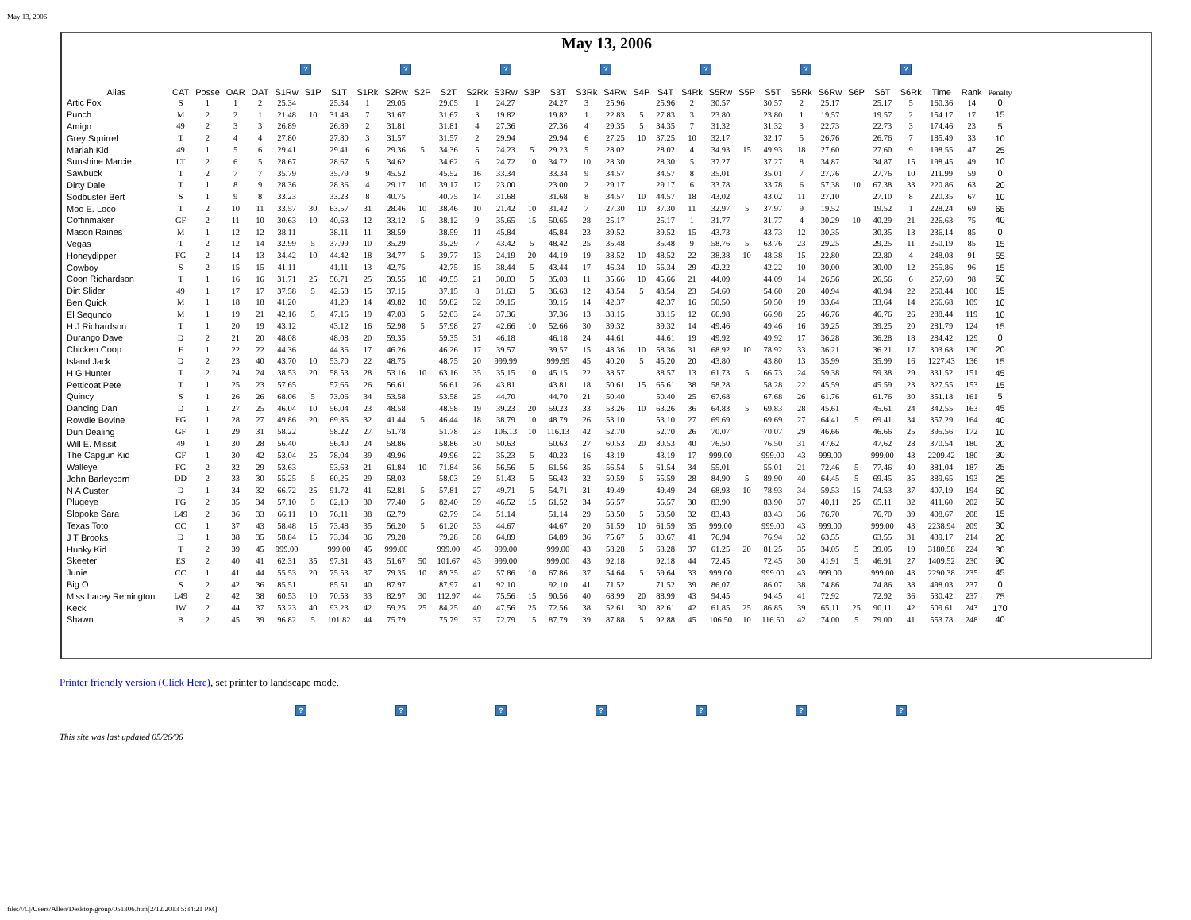May 13, 2006
May 13, 2006
? ? ? ? ? ? ?
| Alias | CAT | Posse | OAR | OAT | S1Rw | S1P | S1T | S1Rk | S2Rw | S2P | S2T | S2Rk | S3Rw | S3P | S3T | S3Rk | S4Rw | S4P | S4T | S4Rk | S5Rw | S5P | S5T | S5Rk | S6Rw | S6P | S6T | S6Rk | Time | Rank | Penalty |
| --- | --- | --- | --- | --- | --- | --- | --- | --- | --- | --- | --- | --- | --- | --- | --- | --- | --- | --- | --- | --- | --- | --- | --- | --- | --- | --- | --- | --- | --- | --- | --- |
| Artic Fox | S | 1 | 1 | 2 | 25.34 | | 25.34 | 1 | 29.05 | | 29.05 | 1 | 24.27 | | 24.27 | 3 | 25.96 | | 25.96 | 2 | 30.57 | | 30.57 | 2 | 25.17 | | 25.17 | 5 | 160.36 | 14 | 0 |
| Punch | M | 2 | 2 | 1 | 21.48 | 10 | 31.48 | 7 | 31.67 | | 31.67 | 3 | 19.82 | | 19.82 | 1 | 22.83 | 5 | 27.83 | 3 | 23.80 | | 23.80 | 1 | 19.57 | | 19.57 | 2 | 154.17 | 17 | 15 |
| Amigo | 49 | 2 | 3 | 3 | 26.89 | | 26.89 | 2 | 31.81 | | 31.81 | 4 | 27.36 | | 27.36 | 4 | 29.35 | 5 | 34.35 | 7 | 31.32 | | 31.32 | 3 | 22.73 | | 22.73 | 3 | 174.46 | 23 | 5 |
| Grey Squirrel | T | 2 | 4 | 4 | 27.80 | | 27.80 | 3 | 31.57 | | 31.57 | 2 | 29.94 | | 29.94 | 6 | 27.25 | 10 | 37.25 | 10 | 32.17 | | 32.17 | 5 | 26.76 | | 26.76 | 7 | 185.49 | 33 | 10 |
| Mariah Kid | 49 | 1 | 5 | 6 | 29.41 | | 29.41 | 6 | 29.36 | 5 | 34.36 | 5 | 24.23 | 5 | 29.23 | 5 | 28.02 | | 28.02 | 4 | 34.93 | 15 | 49.93 | 18 | 27.60 | | 27.60 | 9 | 198.55 | 47 | 25 |
| Sunshine Marcie | LT | 2 | 6 | 5 | 28.67 | | 28.67 | 5 | 34.62 | | 34.62 | 6 | 24.72 | 10 | 34.72 | 10 | 28.30 | | 28.30 | 5 | 37.27 | | 37.27 | 8 | 34.87 | | 34.87 | 15 | 198.45 | 49 | 10 |
| Sawbuck | T | 2 | 7 | 7 | 35.79 | | 35.79 | 9 | 45.52 | | 45.52 | 16 | 33.34 | | 33.34 | 9 | 34.57 | | 34.57 | 8 | 35.01 | | 35.01 | 7 | 27.76 | | 27.76 | 10 | 211.99 | 59 | 0 |
| Dirty Dale | T | 1 | 8 | 9 | 28.36 | | 28.36 | 4 | 29.17 | 10 | 39.17 | 12 | 23.00 | | 23.00 | 2 | 29.17 | | 29.17 | 6 | 33.78 | | 33.78 | 6 | 57.38 | 10 | 67.38 | 33 | 220.86 | 63 | 20 |
| Sodbuster Bert | S | 1 | 9 | 8 | 33.23 | | 33.23 | 8 | 40.75 | | 40.75 | 14 | 31.68 | | 31.68 | 8 | 34.57 | 10 | 44.57 | 18 | 43.02 | | 43.02 | 11 | 27.10 | | 27.10 | 8 | 220.35 | 67 | 10 |
| Moo E. Loco | T | 2 | 10 | 11 | 33.57 | 30 | 63.57 | 31 | 28.46 | 10 | 38.46 | 10 | 21.42 | 10 | 31.42 | 7 | 27.30 | 10 | 37.30 | 11 | 32.97 | 5 | 37.97 | 9 | 19.52 | | 19.52 | 1 | 228.24 | 69 | 65 |
| Coffinmaker | GF | 2 | 11 | 10 | 30.63 | 10 | 40.63 | 12 | 33.12 | 5 | 38.12 | 9 | 35.65 | 15 | 50.65 | 28 | 25.17 | | 25.17 | 1 | 31.77 | | 31.77 | 4 | 30.29 | 10 | 40.29 | 21 | 226.63 | 75 | 40 |
| Mason Raines | M | 1 | 12 | 12 | 38.11 | | 38.11 | 11 | 38.59 | | 38.59 | 11 | 45.84 | | 45.84 | 23 | 39.52 | | 39.52 | 15 | 43.73 | | 43.73 | 12 | 30.35 | | 30.35 | 13 | 236.14 | 85 | 0 |
| Vegas | T | 2 | 12 | 14 | 32.99 | 5 | 37.99 | 10 | 35.29 | | 35.29 | 7 | 43.42 | 5 | 48.42 | 25 | 35.48 | | 35.48 | 9 | 58.76 | 5 | 63.76 | 23 | 29.25 | | 29.25 | 11 | 250.19 | 85 | 15 |
| Honeydipper | FG | 2 | 14 | 13 | 34.42 | 10 | 44.42 | 18 | 34.77 | 5 | 39.77 | 13 | 24.19 | 20 | 44.19 | 19 | 38.52 | 10 | 48.52 | 22 | 38.38 | 10 | 48.38 | 15 | 22.80 | | 22.80 | 4 | 248.08 | 91 | 55 |
| Cowboy | S | 2 | 15 | 15 | 41.11 | | 41.11 | 13 | 42.75 | | 42.75 | 15 | 38.44 | 5 | 43.44 | 17 | 46.34 | 10 | 56.34 | 29 | 42.22 | | 42.22 | 10 | 30.00 | | 30.00 | 12 | 255.86 | 96 | 15 |
| Coon Richardson | T | 1 | 16 | 16 | 31.71 | 25 | 56.71 | 25 | 39.55 | 10 | 49.55 | 21 | 30.03 | 5 | 35.03 | 11 | 35.66 | 10 | 45.66 | 21 | 44.09 | | 44.09 | 14 | 26.56 | | 26.56 | 6 | 257.60 | 98 | 50 |
| Dirt Slider | 49 | 1 | 17 | 17 | 37.58 | 5 | 42.58 | 15 | 37.15 | | 37.15 | 8 | 31.63 | 5 | 36.63 | 12 | 43.54 | 5 | 48.54 | 23 | 54.60 | | 54.60 | 20 | 40.94 | | 40.94 | 22 | 260.44 | 100 | 15 |
| Ben Quick | M | 1 | 18 | 18 | 41.20 | | 41.20 | 14 | 49.82 | 10 | 59.82 | 32 | 39.15 | | 39.15 | 14 | 42.37 | | 42.37 | 16 | 50.50 | | 50.50 | 19 | 33.64 | | 33.64 | 14 | 266.68 | 109 | 10 |
| El Sequndo | M | 1 | 19 | 21 | 42.16 | 5 | 47.16 | 19 | 47.03 | 5 | 52.03 | 24 | 37.36 | | 37.36 | 13 | 38.15 | | 38.15 | 12 | 66.98 | | 66.98 | 25 | 46.76 | | 46.76 | 26 | 288.44 | 119 | 10 |
| H J Richardson | T | 1 | 20 | 19 | 43.12 | | 43.12 | 16 | 52.98 | 5 | 57.98 | 27 | 42.66 | 10 | 52.66 | 30 | 39.32 | | 39.32 | 14 | 49.46 | | 49.46 | 16 | 39.25 | | 39.25 | 20 | 281.79 | 124 | 15 |
| Durango Dave | D | 2 | 21 | 20 | 48.08 | | 48.08 | 20 | 59.35 | | 59.35 | 31 | 46.18 | | 46.18 | 24 | 44.61 | | 44.61 | 19 | 49.92 | | 49.92 | 17 | 36.28 | | 36.28 | 18 | 284.42 | 129 | 0 |
| Chicken Coop | F | 1 | 22 | 22 | 44.36 | | 44.36 | 17 | 46.26 | | 46.26 | 17 | 39.57 | | 39.57 | 15 | 48.36 | 10 | 58.36 | 31 | 68.92 | 10 | 78.92 | 33 | 36.21 | | 36.21 | 17 | 303.68 | 130 | 20 |
| Island Jack | D | 2 | 23 | 40 | 43.70 | 10 | 53.70 | 22 | 48.75 | | 48.75 | 20 | 999.99 | | 999.99 | 45 | 40.20 | 5 | 45.20 | 20 | 43.80 | | 43.80 | 13 | 35.99 | | 35.99 | 16 | 1227.43 | 136 | 15 |
| H G Hunter | T | 2 | 24 | 24 | 38.53 | 20 | 58.53 | 28 | 53.16 | 10 | 63.16 | 35 | 35.15 | 10 | 45.15 | 22 | 38.57 | | 38.57 | 13 | 61.73 | 5 | 66.73 | 24 | 59.38 | | 59.38 | 29 | 331.52 | 151 | 45 |
| Petticoat Pete | T | 1 | 25 | 23 | 57.65 | | 57.65 | 26 | 56.61 | | 56.61 | 26 | 43.81 | | 43.81 | 18 | 50.61 | 15 | 65.61 | 38 | 58.28 | | 58.28 | 22 | 45.59 | | 45.59 | 23 | 327.55 | 153 | 15 |
| Quincy | S | 1 | 26 | 26 | 68.06 | 5 | 73.06 | 34 | 53.58 | | 53.58 | 25 | 44.70 | | 44.70 | 21 | 50.40 | | 50.40 | 25 | 67.68 | | 67.68 | 26 | 61.76 | | 61.76 | 30 | 351.18 | 161 | 5 |
| Dancing Dan | D | 1 | 27 | 25 | 46.04 | 10 | 56.04 | 23 | 48.58 | | 48.58 | 19 | 39.23 | 20 | 59.23 | 33 | 53.26 | 10 | 63.26 | 36 | 64.83 | 5 | 69.83 | 28 | 45.61 | | 45.61 | 24 | 342.55 | 163 | 45 |
| Rowdie Bovine | FG | 1 | 28 | 27 | 49.86 | 20 | 69.86 | 32 | 41.44 | 5 | 46.44 | 18 | 38.79 | 10 | 48.79 | 26 | 53.10 | | 53.10 | 27 | 69.69 | | 69.69 | 27 | 64.41 | 5 | 69.41 | 34 | 357.29 | 164 | 40 |
| Dun Dealing | GF | 1 | 29 | 31 | 58.22 | | 58.22 | 27 | 51.78 | | 51.78 | 23 | 106.13 | 10 | 116.13 | 42 | 52.70 | | 52.70 | 26 | 70.07 | | 70.07 | 29 | 46.66 | | 46.66 | 25 | 395.56 | 172 | 10 |
| Will E. Missit | 49 | 1 | 30 | 28 | 56.40 | | 56.40 | 24 | 58.86 | | 58.86 | 30 | 50.63 | | 50.63 | 27 | 60.53 | 20 | 80.53 | 40 | 76.50 | | 76.50 | 31 | 47.62 | | 47.62 | 28 | 370.54 | 180 | 20 |
| The Capgun Kid | GF | 1 | 30 | 42 | 53.04 | 25 | 78.04 | 39 | 49.96 | | 49.96 | 22 | 35.23 | 5 | 40.23 | 16 | 43.19 | | 43.19 | 17 | 999.00 | | 999.00 | 43 | 999.00 | | 999.00 | 43 | 2209.42 | 180 | 30 |
| Walleye | FG | 2 | 32 | 29 | 53.63 | | 53.63 | 21 | 61.84 | 10 | 71.84 | 36 | 56.56 | 5 | 61.56 | 35 | 56.54 | 5 | 61.54 | 34 | 55.01 | | 55.01 | 21 | 72.46 | 5 | 77.46 | 40 | 381.04 | 187 | 25 |
| John Barleycorn | DD | 2 | 33 | 30 | 55.25 | 5 | 60.25 | 29 | 58.03 | | 58.03 | 29 | 51.43 | 5 | 56.43 | 32 | 50.59 | 5 | 55.59 | 28 | 84.90 | 5 | 89.90 | 40 | 64.45 | 5 | 69.45 | 35 | 389.65 | 193 | 25 |
| N A Custer | D | 1 | 34 | 32 | 66.72 | 25 | 91.72 | 41 | 52.81 | 5 | 57.81 | 27 | 49.71 | 5 | 54.71 | 31 | 49.49 | | 49.49 | 24 | 68.93 | 10 | 78.93 | 34 | 59.53 | 15 | 74.53 | 37 | 407.19 | 194 | 60 |
| Plugeye | FG | 2 | 35 | 34 | 57.10 | 5 | 62.10 | 30 | 77.40 | 5 | 82.40 | 39 | 46.52 | 15 | 61.52 | 34 | 56.57 | | 56.57 | 30 | 83.90 | | 83.90 | 37 | 40.11 | 25 | 65.11 | 32 | 411.60 | 202 | 50 |
| Slopoke Sara | L49 | 2 | 36 | 33 | 66.11 | 10 | 76.11 | 38 | 62.79 | | 62.79 | 34 | 51.14 | | 51.14 | 29 | 53.50 | 5 | 58.50 | 32 | 83.43 | | 83.43 | 36 | 76.70 | | 76.70 | 39 | 408.67 | 208 | 15 |
| Texas Toto | CC | 1 | 37 | 43 | 58.48 | 15 | 73.48 | 35 | 56.20 | 5 | 61.20 | 33 | 44.67 | | 44.67 | 20 | 51.59 | 10 | 61.59 | 35 | 999.00 | | 999.00 | 43 | 999.00 | | 999.00 | 43 | 2238.94 | 209 | 30 |
| J T Brooks | D | 1 | 38 | 35 | 58.84 | 15 | 73.84 | 36 | 79.28 | | 79.28 | 38 | 64.89 | | 64.89 | 36 | 75.67 | 5 | 80.67 | 41 | 76.94 | | 76.94 | 32 | 63.55 | | 63.55 | 31 | 439.17 | 214 | 20 |
| Hunky Kid | T | 2 | 39 | 45 | 999.00 | | 999.00 | 45 | 999.00 | | 999.00 | 45 | 999.00 | | 999.00 | 43 | 58.28 | 5 | 63.28 | 37 | 61.25 | 20 | 81.25 | 35 | 34.05 | 5 | 39.05 | 19 | 3180.58 | 224 | 30 |
| Skeeter | ES | 2 | 40 | 41 | 62.31 | 35 | 97.31 | 43 | 51.67 | 50 | 101.67 | 43 | 999.00 | | 999.00 | 43 | 92.18 | | 92.18 | 44 | 72.45 | | 72.45 | 30 | 41.91 | 5 | 46.91 | 27 | 1409.52 | 230 | 90 |
| Junie | CC | 1 | 41 | 44 | 55.53 | 20 | 75.53 | 37 | 79.35 | 10 | 89.35 | 42 | 57.86 | 10 | 67.86 | 37 | 54.64 | 5 | 59.64 | 33 | 999.00 | | 999.00 | 43 | 999.00 | | 999.00 | 43 | 2290.38 | 235 | 45 |
| Big O | S | 2 | 42 | 36 | 85.51 | | 85.51 | 40 | 87.97 | | 87.97 | 41 | 92.10 | | 92.10 | 41 | 71.52 | | 71.52 | 39 | 86.07 | | 86.07 | 38 | 74.86 | | 74.86 | 38 | 498.03 | 237 | 0 |
| Miss Lacey Remington | L49 | 2 | 42 | 38 | 60.53 | 10 | 70.53 | 33 | 82.97 | 30 | 112.97 | 44 | 75.56 | 15 | 90.56 | 40 | 68.99 | 20 | 88.99 | 43 | 94.45 | | 94.45 | 41 | 72.92 | | 72.92 | 36 | 530.42 | 237 | 75 |
| Keck | JW | 2 | 44 | 37 | 53.23 | 40 | 93.23 | 42 | 59.25 | 25 | 84.25 | 40 | 47.56 | 25 | 72.56 | 38 | 52.61 | 30 | 82.61 | 42 | 61.85 | 25 | 86.85 | 39 | 65.11 | 25 | 90.11 | 42 | 509.61 | 243 | 170 |
| Shawn | B | 2 | 45 | 39 | 96.82 | 5 | 101.82 | 44 | 75.79 | | 75.79 | 37 | 72.79 | 15 | 87.79 | 39 | 87.88 | 5 | 92.88 | 45 | 106.50 | 10 | 116.50 | 42 | 74.00 | 5 | 79.00 | 41 | 553.78 | 248 | 40 |
Printer friendly version (Click Here), set printer to landscape mode.
? ? ? ? ? ? ?
This site was last updated 05/26/06
file:///C|/Users/Allen/Desktop/group/051306.htm[2/12/2013 5:34:21 PM]